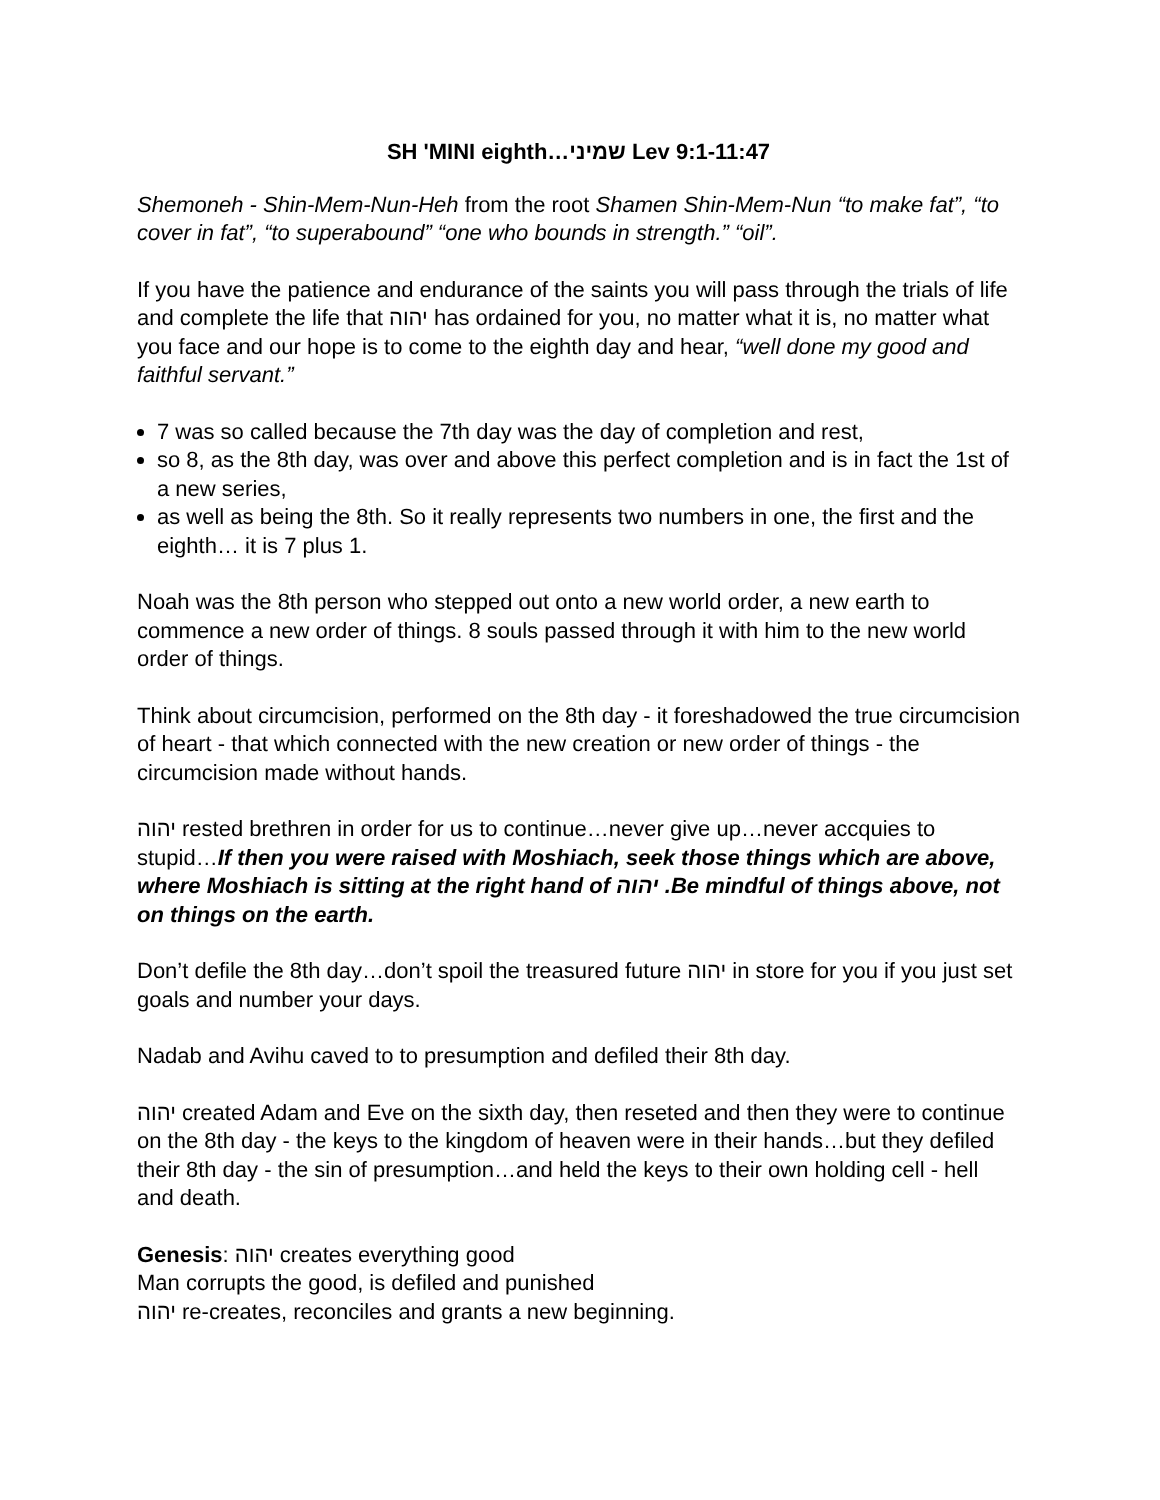SH 'MINI eighth…שמיני Lev 9:1-11:47
Shemoneh - Shin-Mem-Nun-Heh from the root Shamen Shin-Mem-Nun “to make fat”, “to cover in fat”, “to superabound” “one who bounds in strength.” “oil”.
If you have the patience and endurance of the saints you will pass through the trials of life and complete the life that יהוה has ordained for you, no matter what it is, no matter what you face and our hope is to come to the eighth day and hear, “well done my good and faithful servant.”
7 was so called because the 7th day was the day of completion and rest,
so 8, as the 8th day, was over and above this perfect completion and is in fact the 1st of a new series,
as well as being the 8th. So it really represents two numbers in one, the first and the eighth… it is 7 plus 1.
Noah was the 8th person who stepped out onto a new world order, a new earth to commence a new order of things. 8 souls passed through it with him to the new world order of things.
Think about circumcision, performed on the 8th day - it foreshadowed the true circumcision of heart - that which connected with the new creation or new order of things - the circumcision made without hands.
יהוה rested brethren in order for us to continue…never give up…never accquies to stupid…If then you were raised with Moshiach, seek those things which are above, where Moshiach is sitting at the right hand of יהוה .Be mindful of things above, not on things on the earth.
Don’t defile the 8th day…don’t spoil the treasured future יהוה in store for you if you just set goals and number your days.
Nadab and Avihu caved to to presumption and defiled their 8th day.
יהוה created Adam and Eve on the sixth day, then reseted and then they were to continue on the 8th day - the keys to the kingdom of heaven were in their hands…but they defiled their 8th day - the sin of presumption…and held the keys to their own holding cell - hell and death.
Genesis: יהוה creates everything good
Man corrupts the good, is defiled and punished
יהוה re-creates, reconciles and grants a new beginning.